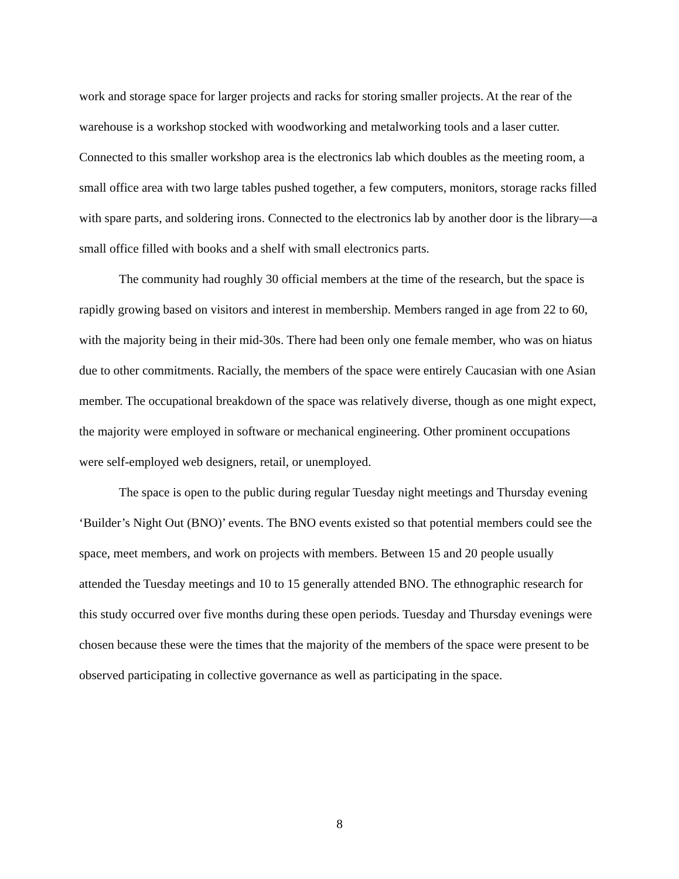work and storage space for larger projects and racks for storing smaller projects. At the rear of the warehouse is a workshop stocked with woodworking and metalworking tools and a laser cutter. Connected to this smaller workshop area is the electronics lab which doubles as the meeting room, a small office area with two large tables pushed together, a few computers, monitors, storage racks filled with spare parts, and soldering irons. Connected to the electronics lab by another door is the library—a small office filled with books and a shelf with small electronics parts.
The community had roughly 30 official members at the time of the research, but the space is rapidly growing based on visitors and interest in membership. Members ranged in age from 22 to 60, with the majority being in their mid-30s. There had been only one female member, who was on hiatus due to other commitments. Racially, the members of the space were entirely Caucasian with one Asian member. The occupational breakdown of the space was relatively diverse, though as one might expect, the majority were employed in software or mechanical engineering. Other prominent occupations were self-employed web designers, retail, or unemployed.
The space is open to the public during regular Tuesday night meetings and Thursday evening ‘Builder’s Night Out (BNO)’ events. The BNO events existed so that potential members could see the space, meet members, and work on projects with members. Between 15 and 20 people usually attended the Tuesday meetings and 10 to 15 generally attended BNO. The ethnographic research for this study occurred over five months during these open periods. Tuesday and Thursday evenings were chosen because these were the times that the majority of the members of the space were present to be observed participating in collective governance as well as participating in the space.
8